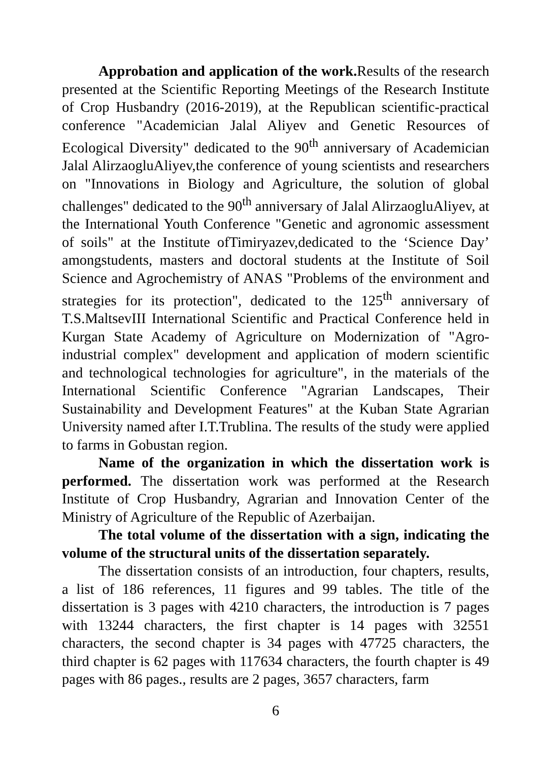Approbation and application of the work. Results of the research presented at the Scientific Reporting Meetings of the Research Institute of Crop Husbandry (2016-2019), at the Republican scientific-practical conference "Academician Jalal Aliyev and Genetic Resources of Ecological Diversity" dedicated to the 90<sup>th</sup> anniversary of Academician Jalal AlirzaogluAliyev,the conference of young scientists and researchers on "Innovations in Biology and Agriculture, the solution of global challenges" dedicated to the 90<sup>th</sup> anniversary of Jalal AlirzaogluAliyev, at the International Youth Conference "Genetic and agronomic assessment of soils" at the Institute ofTimiryazev,dedicated to the ‘Science Day’ amongstudents, masters and doctoral students at the Institute of Soil Science and Agrochemistry of ANAS "Problems of the environment and strategies for its protection", dedicated to the 125<sup>th</sup> anniversary of T.S.MaltsevIII International Scientific and Practical Conference held in Kurgan State Academy of Agriculture on Modernization of "Agro-industrial complex" development and application of modern scientific and technological technologies for agriculture", in the materials of the International Scientific Conference "Agrarian Landscapes, Their Sustainability and Development Features" at the Kuban State Agrarian University named after I.T.Trublina. The results of the study were applied to farms in Gobustan region.
Name of the organization in which the dissertation work is performed. The dissertation work was performed at the Research Institute of Crop Husbandry, Agrarian and Innovation Center of the Ministry of Agriculture of the Republic of Azerbaijan.
The total volume of the dissertation with a sign, indicating the volume of the structural units of the dissertation separately.
The dissertation consists of an introduction, four chapters, results, a list of 186 references, 11 figures and 99 tables. The title of the dissertation is 3 pages with 4210 characters, the introduction is 7 pages with 13244 characters, the first chapter is 14 pages with 32551 characters, the second chapter is 34 pages with 47725 characters, the third chapter is 62 pages with 117634 characters, the fourth chapter is 49 pages with 86 pages., results are 2 pages, 3657 characters, farm
6